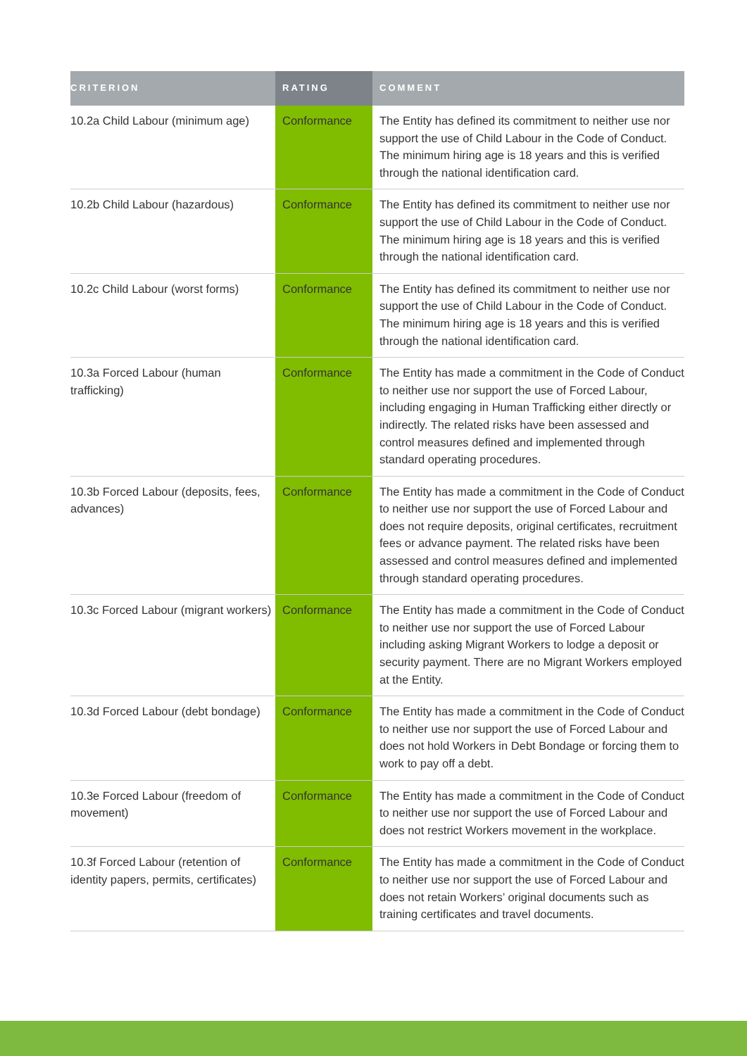| CRITERION | RATING | COMMENT |
| --- | --- | --- |
| 10.2a Child Labour (minimum age) | Conformance | The Entity has defined its commitment to neither use nor support the use of Child Labour in the Code of Conduct. The minimum hiring age is 18 years and this is verified through the national identification card. |
| 10.2b Child Labour (hazardous) | Conformance | The Entity has defined its commitment to neither use nor support the use of Child Labour in the Code of Conduct. The minimum hiring age is 18 years and this is verified through the national identification card. |
| 10.2c Child Labour (worst forms) | Conformance | The Entity has defined its commitment to neither use nor support the use of Child Labour in the Code of Conduct. The minimum hiring age is 18 years and this is verified through the national identification card. |
| 10.3a Forced Labour (human trafficking) | Conformance | The Entity has made a commitment in the Code of Conduct to neither use nor support the use of Forced Labour, including engaging in Human Trafficking either directly or indirectly. The related risks have been assessed and control measures defined and implemented through standard operating procedures. |
| 10.3b Forced Labour (deposits, fees, advances) | Conformance | The Entity has made a commitment in the Code of Conduct to neither use nor support the use of Forced Labour and does not require deposits, original certificates, recruitment fees or advance payment. The related risks have been assessed and control measures defined and implemented through standard operating procedures. |
| 10.3c Forced Labour (migrant workers) | Conformance | The Entity has made a commitment in the Code of Conduct to neither use nor support the use of Forced Labour including asking Migrant Workers to lodge a deposit or security payment. There are no Migrant Workers employed at the Entity. |
| 10.3d Forced Labour (debt bondage) | Conformance | The Entity has made a commitment in the Code of Conduct to neither use nor support the use of Forced Labour and does not hold Workers in Debt Bondage or forcing them to work to pay off a debt. |
| 10.3e Forced Labour (freedom of movement) | Conformance | The Entity has made a commitment in the Code of Conduct to neither use nor support the use of Forced Labour and does not restrict Workers movement in the workplace. |
| 10.3f Forced Labour (retention of identity papers, permits, certificates) | Conformance | The Entity has made a commitment in the Code of Conduct to neither use nor support the use of Forced Labour and does not retain Workers’ original documents such as training certificates and travel documents. |